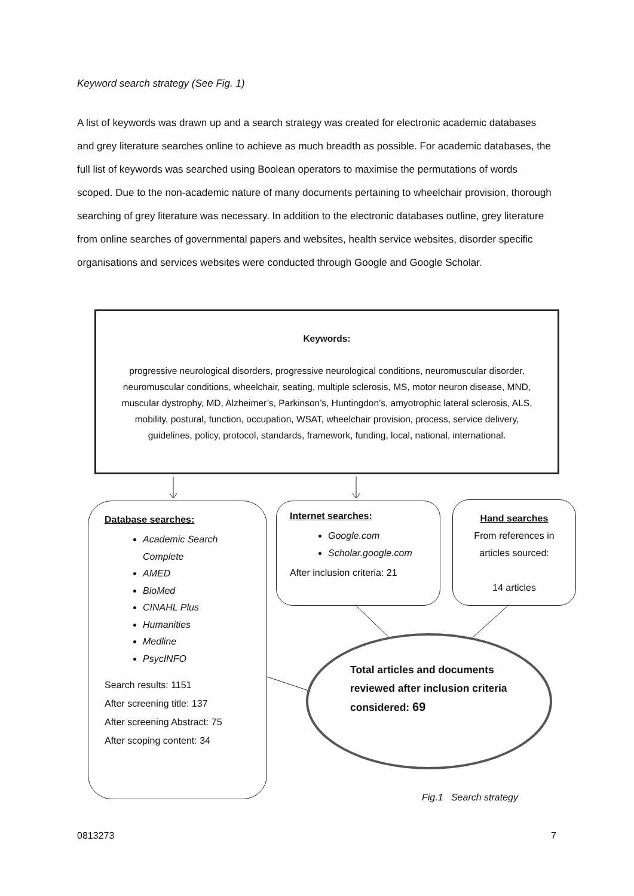Keyword search strategy (See Fig. 1)
A list of keywords was drawn up and a search strategy was created for electronic academic databases and grey literature searches online to achieve as much breadth as possible. For academic databases, the full list of keywords was searched using Boolean operators to maximise the permutations of words scoped. Due to the non-academic nature of many documents pertaining to wheelchair provision, thorough searching of grey literature was necessary. In addition to the electronic databases outline, grey literature from online searches of governmental papers and websites, health service websites, disorder specific organisations and services websites were conducted through Google and Google Scholar.
Keywords:
progressive neurological disorders, progressive neurological conditions, neuromuscular disorder, neuromuscular conditions, wheelchair, seating, multiple sclerosis, MS, motor neuron disease, MND, muscular dystrophy, MD, Alzheimer’s, Parkinson’s, Huntingdon’s, amyotrophic lateral sclerosis, ALS, mobility, postural, function, occupation, WSAT, wheelchair provision, process, service delivery, guidelines, policy, protocol, standards, framework, funding, local, national, international.
Database searches:
Academic Search Complete
AMED
BioMed
CINAHL Plus
Humanities
Medline
PsycINFO
Search results: 1151
After screening title: 137
After screening Abstract: 75
After scoping content: 34
Internet searches:
Google.com
Scholar.google.com
After inclusion criteria: 21
Hand searches
From references in articles sourced:
14 articles
Total articles and documents reviewed after inclusion criteria considered: 69
Fig.1 Search strategy
0813273 7